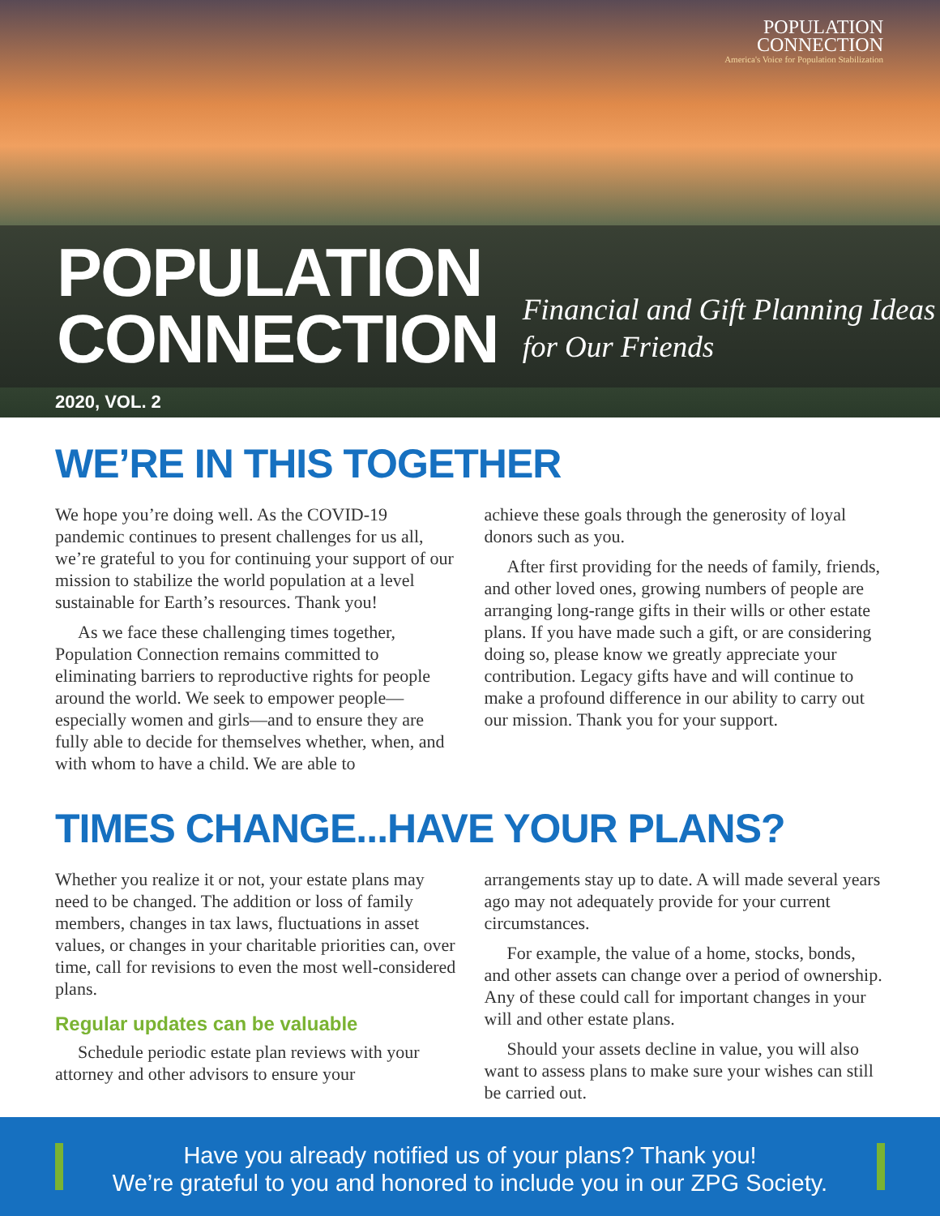POPULATION
CONNECTION
America's Voice for Population Stabilization
POPULATION
CONNECTION
Financial and Gift Planning Ideas
for Our Friends
2020, VOL. 2
WE’RE IN THIS TOGETHER
We hope you’re doing well. As the COVID-19 pandemic continues to present challenges for us all, we’re grateful to you for continuing your support of our mission to stabilize the world population at a level sustainable for Earth’s resources. Thank you!
As we face these challenging times together, Population Connection remains committed to eliminating barriers to reproductive rights for people around the world. We seek to empower people—especially women and girls—and to ensure they are fully able to decide for themselves whether, when, and with whom to have a child. We are able to
achieve these goals through the generosity of loyal donors such as you.
After first providing for the needs of family, friends, and other loved ones, growing numbers of people are arranging long-range gifts in their wills or other estate plans. If you have made such a gift, or are considering doing so, please know we greatly appreciate your contribution. Legacy gifts have and will continue to make a profound difference in our ability to carry out our mission. Thank you for your support.
TIMES CHANGE...HAVE YOUR PLANS?
Whether you realize it or not, your estate plans may need to be changed. The addition or loss of family members, changes in tax laws, fluctuations in asset values, or changes in your charitable priorities can, over time, call for revisions to even the most well-considered plans.
Regular updates can be valuable
Schedule periodic estate plan reviews with your attorney and other advisors to ensure your
arrangements stay up to date. A will made several years ago may not adequately provide for your current circumstances.
For example, the value of a home, stocks, bonds, and other assets can change over a period of ownership. Any of these could call for important changes in your will and other estate plans.
Should your assets decline in value, you will also want to assess plans to make sure your wishes can still be carried out.
Have you already notified us of your plans? Thank you!
We’re grateful to you and honored to include you in our ZPG Society.